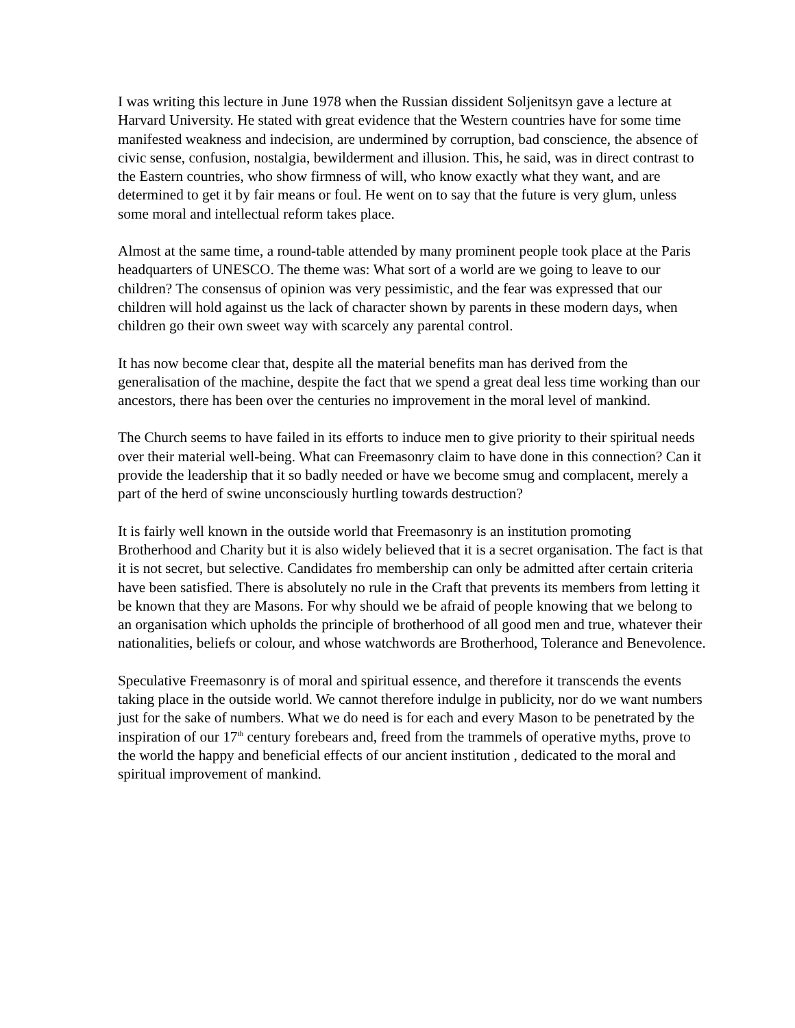I was writing this lecture in June 1978 when the Russian dissident Soljenitsyn gave a lecture at Harvard University. He stated with great evidence that the Western countries have for some time manifested weakness and indecision, are undermined by corruption, bad conscience, the absence of civic sense, confusion, nostalgia, bewilderment and illusion. This, he said, was in direct contrast to the Eastern countries, who show firmness of will, who know exactly what they want, and are determined to get it by fair means or foul. He went on to say that the future is very glum, unless some moral and intellectual reform takes place.
Almost at the same time, a round-table attended by many prominent people took place at the Paris headquarters of UNESCO. The theme was: What sort of a world are we going to leave to our children? The consensus of opinion was very pessimistic, and the fear was expressed that our children will hold against us the lack of character shown by parents in these modern days, when children go their own sweet way with scarcely any parental control.
It has now become clear that, despite all the material benefits man has derived from the generalisation of the machine, despite the fact that we spend a great deal less time working than our ancestors, there has been over the centuries no improvement in the moral level of mankind.
The Church seems to have failed in its efforts to induce men to give priority to their spiritual needs over their material well-being. What can Freemasonry claim to have done in this connection? Can it provide the leadership that it so badly needed or have we become smug and complacent, merely a part of the herd of swine unconsciously hurtling towards destruction?
It is fairly well known in the outside world that Freemasonry is an institution promoting Brotherhood and Charity but it is also widely believed that it is a secret organisation. The fact is that it is not secret, but selective. Candidates fro membership can only be admitted after certain criteria have been satisfied. There is absolutely no rule in the Craft that prevents its members from letting it be known that they are Masons. For why should we be afraid of people knowing that we belong to an organisation which upholds the principle of brotherhood of all good men and true, whatever their nationalities, beliefs or colour, and whose watchwords are Brotherhood, Tolerance and Benevolence.
Speculative Freemasonry is of moral and spiritual essence, and therefore it transcends the events taking place in the outside world. We cannot therefore indulge in publicity, nor do we want numbers just for the sake of numbers. What we do need is for each and every Mason to be penetrated by the inspiration of our 17<sup>th</sup> century forebears and, freed from the trammels of operative myths, prove to the world the happy and beneficial effects of our ancient institution , dedicated to the moral and spiritual improvement of mankind.